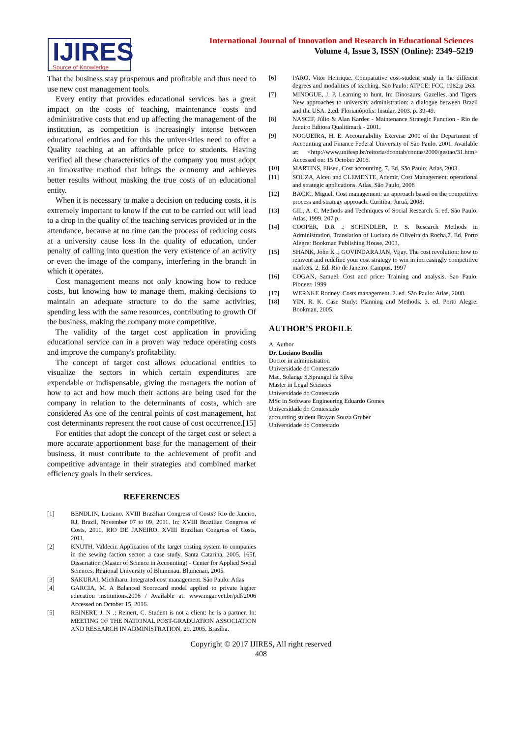IJIRES
Source of Knowledge
International Journal of Innovation and Research in Educational Sciences
Volume 4, Issue 3, ISSN (Online): 2349–5219
That the business stay prosperous and profitable and thus need to use new cost management tools.
Every entity that provides educational services has a great impact on the costs of teaching, maintenance costs and administrative costs that end up affecting the management of the institution, as competition is increasingly intense between educational entities and for this the universities need to offer a Quality teaching at an affordable price to students. Having verified all these characteristics of the company you must adopt an innovative method that brings the economy and achieves better results without masking the true costs of an educational entity.
When it is necessary to make a decision on reducing costs, it is extremely important to know if the cut to be carried out will lead to a drop in the quality of the teaching services provided or in the attendance, because at no time can the process of reducing costs at a university cause loss In the quality of education, under penalty of calling into question the very existence of an activity or even the image of the company, interfering in the branch in which it operates.
Cost management means not only knowing how to reduce costs, but knowing how to manage them, making decisions to maintain an adequate structure to do the same activities, spending less with the same resources, contributing to growth Of the business, making the company more competitive.
The validity of the target cost application in providing educational service can in a proven way reduce operating costs and improve the company's profitability.
The concept of target cost allows educational entities to visualize the sectors in which certain expenditures are expendable or indispensable, giving the managers the notion of how to act and how much their actions are being used for the company in relation to the determinants of costs, which are considered As one of the central points of cost management, hat cost determinants represent the root cause of cost occurrence.[15]
For entities that adopt the concept of the target cost or select a more accurate apportionment base for the management of their business, it must contribute to the achievement of profit and competitive advantage in their strategies and combined market efficiency goals In their services.
REFERENCES
[1] BENDLIN, Luciano. XVIII Brazilian Congress of Costs? Rio de Janeiro, RJ, Brazil, November 07 to 09, 2011. In: XVIII Brazilian Congress of Costs, 2011, RIO DE JANEIRO. XVIII Brazilian Congress of Costs, 2011.
[2] KNUTH, Valdecir. Application of the target costing system to companies in the sewing faction sector: a case study. Santa Catarina, 2005. 165f. Dissertation (Master of Science in Accounting) - Center for Applied Social Sciences, Regional University of Blumenau. Blumenau, 2005.
[3] SAKURAI, Michiharu. Integrated cost management. São Paulo: Atlas
[4] GARCIA, M. A Balanced Scorecard model applied to private higher education institutions.2006 / Available at: www.mgar.vet.br/pdf/2006 Accessed on October 15, 2016.
[5] REINERT, J. N .; Reinert, C. Student is not a client: he is a partner. In: MEETING OF THE NATIONAL POST-GRADUATION ASSOCIATION AND RESEARCH IN ADMINISTRATION, 29. 2005, Brasília.
[6] PARO, Vitor Henrique. Comparative cost-student study in the different degrees and modalities of teaching. São Paulo: ATPCE: FCC, 1982.p 263.
[7] MINOGUE, J. P. Learning to hunt. In: Dinosaurs, Gazelles, and Tigers. New approaches to university administration: a dialogue between Brazil and the USA. 2.ed. Florianópolis: Insular, 2003. p. 39-49.
[8] NASCIF, Júlio & Alan Kardec - Maintenance Strategic Function - Rio de Janeiro Editora Qualitimark - 2001.
[9] NOGUEIRA, H. E. Accountability Exercise 2000 of the Department of Accounting and Finance Federal University of São Paulo. 2001. Available at: <http://www.unifesp.br/reitoria/dcontab/contas/2000/gestao/31.htm> Accessed on: 15 October 2016.
[10] MARTINS, Eliseu. Cost accounting. 7. Ed. São Paulo: Atlas, 2003.
[11] SOUZA, Alceu and CLEMENTE, Ademir. Cost Management: operational and strategic applications. Atlas, São Paulo, 2008
[12] BACIC, Miguel. Cost management: an approach based on the competitive process and strategy approach. Curitiba: Juruá, 2008.
[13] GIL, A. C. Methods and Techniques of Social Research. 5. ed. São Paulo: Atlas, 1999. 207 p.
[14] COOPER, D.R .; SCHINDLER, P. S. Research Methods in Administration. Translation of Luciana de Oliveira da Rocha.7. Ed. Porto Alegre: Bookman Publishing House, 2003.
[15] SHANK, John K .; GOVINDARAJAN, Vijay. The cost revolution: how to reinvent and redefine your cost strategy to win in increasingly competitive markets. 2. Ed. Rio de Janeiro: Campus, 1997
[16] COGAN, Samuel. Cost and price: Training and analysis. Sao Paulo. Pioneer. 1999
[17] WERNKE Rodney. Costs management. 2. ed. São Paulo: Atlas, 2008.
[18] YIN, R. K. Case Study: Planning and Methods. 3. ed. Porto Alegre: Bookman, 2005.
AUTHOR’S PROFILE
A. Author
Dr. Luciano Bendlin
Doctor in administration
Universidade do Contestado
Msc. Solange S.Sprangel da Silva
Master in Legal Sciences
Universidade do Contestado
MSc in Software Engineering Eduardo Gomes
Universidade do Contestado
accounting student Brayan Souza Gruber
Universidade do Contestado
Copyright © 2017 IJIRES, All right reserved
408